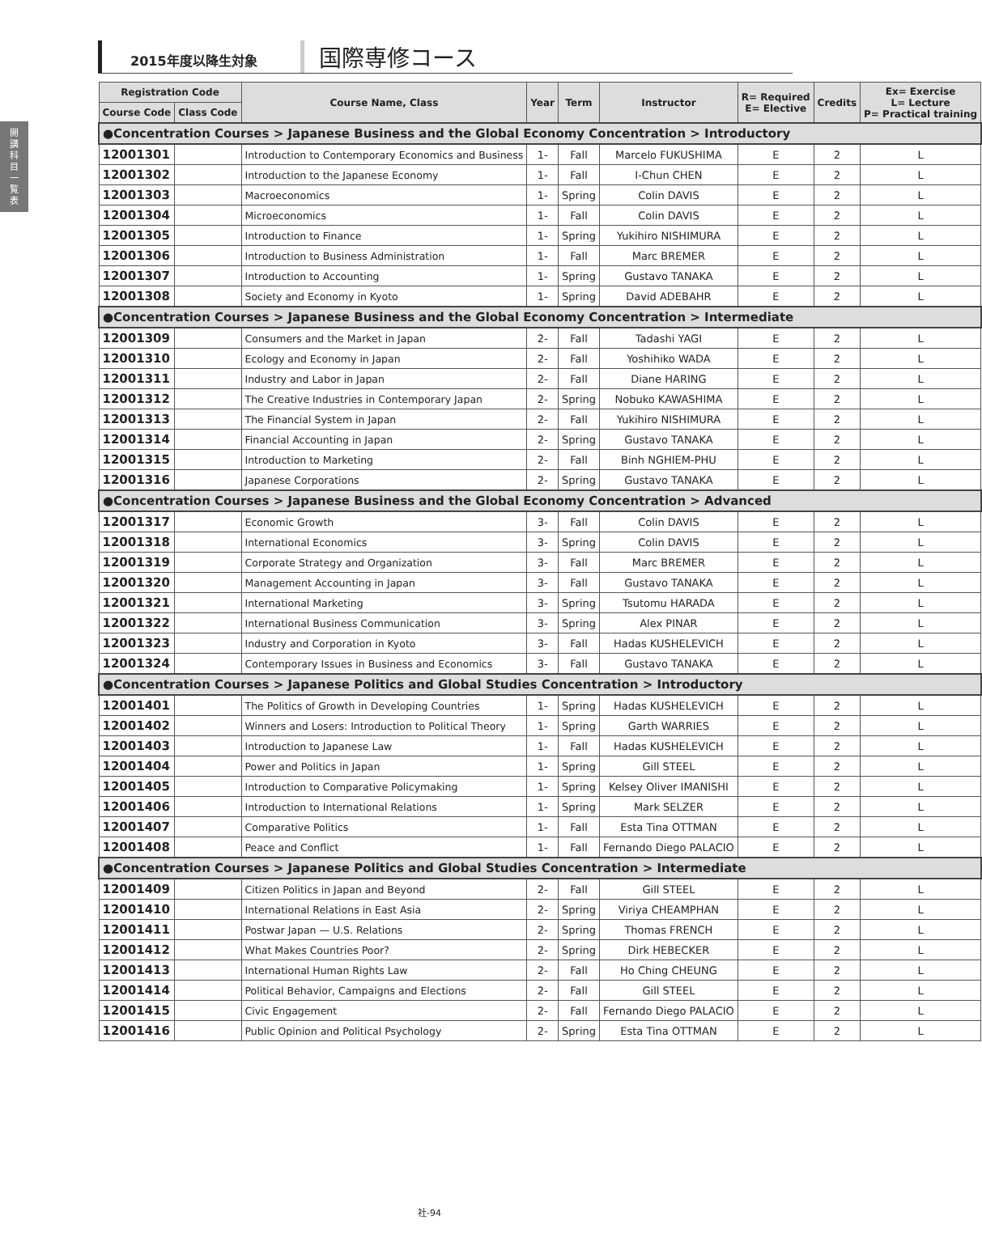開
講
科
目
一
覧
表
2015年度以降生対象
国際専修コース
| Registration Code | | Course Name, Class | Year | Term | Instructor | R= Required E= Elective | Credits | Ex= Exercise L= Lecture P= Practical training |
| --- | --- | --- | --- | --- | --- | --- | --- | --- |
| Course Code | Class Code | | | | | | | |
| ●Concentration Courses > Japanese Business and the Global Economy Concentration > Introductory | | | | | | | | |
| 12001301 | | Introduction to Contemporary Economics and Business | 1- | Fall | Marcelo FUKUSHIMA | E | 2 | L |
| 12001302 | | Introduction to the Japanese Economy | 1- | Fall | I-Chun CHEN | E | 2 | L |
| 12001303 | | Macroeconomics | 1- | Spring | Colin DAVIS | E | 2 | L |
| 12001304 | | Microeconomics | 1- | Fall | Colin DAVIS | E | 2 | L |
| 12001305 | | Introduction to Finance | 1- | Spring | Yukihiro NISHIMURA | E | 2 | L |
| 12001306 | | Introduction to Business Administration | 1- | Fall | Marc BREMER | E | 2 | L |
| 12001307 | | Introduction to Accounting | 1- | Spring | Gustavo TANAKA | E | 2 | L |
| 12001308 | | Society and Economy in Kyoto | 1- | Spring | David ADEBAHR | E | 2 | L |
| ●Concentration Courses > Japanese Business and the Global Economy Concentration > Intermediate | | | | | | | | |
| 12001309 | | Consumers and the Market in Japan | 2- | Fall | Tadashi YAGI | E | 2 | L |
| 12001310 | | Ecology and Economy in Japan | 2- | Fall | Yoshihiko WADA | E | 2 | L |
| 12001311 | | Industry and Labor in Japan | 2- | Fall | Diane HARING | E | 2 | L |
| 12001312 | | The Creative Industries in Contemporary Japan | 2- | Spring | Nobuko KAWASHIMA | E | 2 | L |
| 12001313 | | The Financial System in Japan | 2- | Fall | Yukihiro NISHIMURA | E | 2 | L |
| 12001314 | | Financial Accounting in Japan | 2- | Spring | Gustavo TANAKA | E | 2 | L |
| 12001315 | | Introduction to Marketing | 2- | Fall | Binh NGHIEM-PHU | E | 2 | L |
| 12001316 | | Japanese Corporations | 2- | Spring | Gustavo TANAKA | E | 2 | L |
| ●Concentration Courses > Japanese Business and the Global Economy Concentration > Advanced | | | | | | | | |
| 12001317 | | Economic Growth | 3- | Fall | Colin DAVIS | E | 2 | L |
| 12001318 | | International Economics | 3- | Spring | Colin DAVIS | E | 2 | L |
| 12001319 | | Corporate Strategy and Organization | 3- | Fall | Marc BREMER | E | 2 | L |
| 12001320 | | Management Accounting in Japan | 3- | Fall | Gustavo TANAKA | E | 2 | L |
| 12001321 | | International Marketing | 3- | Spring | Tsutomu HARADA | E | 2 | L |
| 12001322 | | International Business Communication | 3- | Spring | Alex PINAR | E | 2 | L |
| 12001323 | | Industry and Corporation in Kyoto | 3- | Fall | Hadas KUSHELEVICH | E | 2 | L |
| 12001324 | | Contemporary Issues in Business and Economics | 3- | Fall | Gustavo TANAKA | E | 2 | L |
| ●Concentration Courses > Japanese Politics and Global Studies Concentration > Introductory | | | | | | | | |
| 12001401 | | The Politics of Growth in Developing Countries | 1- | Spring | Hadas KUSHELEVICH | E | 2 | L |
| 12001402 | | Winners and Losers: Introduction to Political Theory | 1- | Spring | Garth WARRIES | E | 2 | L |
| 12001403 | | Introduction to Japanese Law | 1- | Fall | Hadas KUSHELEVICH | E | 2 | L |
| 12001404 | | Power and Politics in Japan | 1- | Spring | Gill STEEL | E | 2 | L |
| 12001405 | | Introduction to Comparative Policymaking | 1- | Spring | Kelsey Oliver IMANISHI | E | 2 | L |
| 12001406 | | Introduction to International Relations | 1- | Spring | Mark SELZER | E | 2 | L |
| 12001407 | | Comparative Politics | 1- | Fall | Esta Tina OTTMAN | E | 2 | L |
| 12001408 | | Peace and Conflict | 1- | Fall | Fernando Diego PALACIO | E | 2 | L |
| ●Concentration Courses > Japanese Politics and Global Studies Concentration > Intermediate | | | | | | | | |
| 12001409 | | Citizen Politics in Japan and Beyond | 2- | Fall | Gill STEEL | E | 2 | L |
| 12001410 | | International Relations in East Asia | 2- | Spring | Viriya CHEAMPHAN | E | 2 | L |
| 12001411 | | Postwar Japan — U.S. Relations | 2- | Spring | Thomas FRENCH | E | 2 | L |
| 12001412 | | What Makes Countries Poor? | 2- | Spring | Dirk HEBECKER | E | 2 | L |
| 12001413 | | International Human Rights Law | 2- | Fall | Ho Ching CHEUNG | E | 2 | L |
| 12001414 | | Political Behavior, Campaigns and Elections | 2- | Fall | Gill STEEL | E | 2 | L |
| 12001415 | | Civic Engagement | 2- | Fall | Fernando Diego PALACIO | E | 2 | L |
| 12001416 | | Public Opinion and Political Psychology | 2- | Spring | Esta Tina OTTMAN | E | 2 | L |
社-94